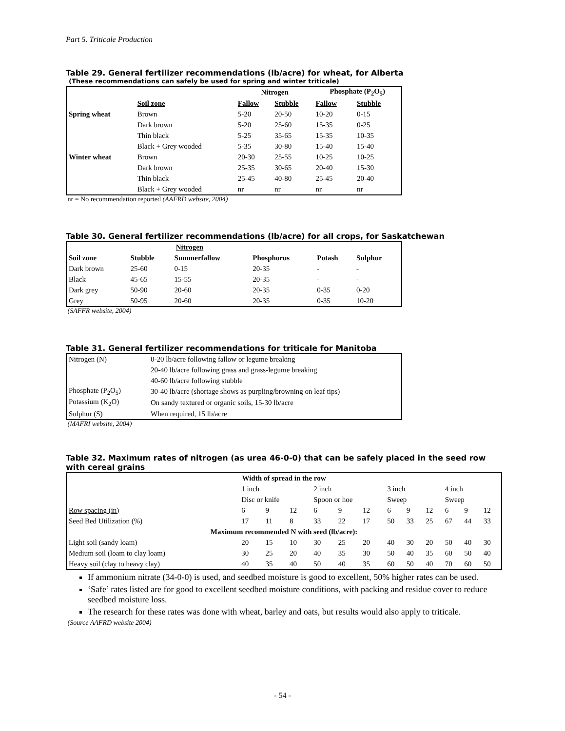Part 5. Triticale Production
Table 29. General fertilizer recommendations (lb/acre) for wheat, for Alberta
(These recommendations can safely be used for spring and winter triticale)
| | | Nitrogen | | Phosphate (P<sub>2</sub>O<sub>5</sub>) | |
| --- | --- | --- | --- | --- | --- |
| | Soil zone | Fallow | Stubble | Fallow | Stubble |
| Spring wheat | Brown | 5-20 | 20-50 | 10-20 | 0-15 |
| | Dark brown | 5-20 | 25-60 | 15-35 | 0-25 |
| | Thin black | 5-25 | 35-65 | 15-35 | 10-35 |
| | Black + Grey wooded | 5-35 | 30-80 | 15-40 | 15-40 |
| Winter wheat | Brown | 20-30 | 25-55 | 10-25 | 10-25 |
| | Dark brown | 25-35 | 30-65 | 20-40 | 15-30 |
| | Thin black | 25-45 | 40-80 | 25-45 | 20-40 |
| | Black + Grey wooded | nr | nr | nr | nr |
nr = No recommendation reported (AAFRD website, 2004)
Table 30. General fertilizer recommendations (lb/acre) for all crops, for Saskatchewan
| | Nitrogen | | | | |
| --- | --- | --- | --- | --- | --- |
| Soil zone | Stubble | Summerfallow | Phosphorus | Potash | Sulphur |
| Dark brown | 25-60 | 0-15 | 20-35 | - | - |
| Black | 45-65 | 15-55 | 20-35 | - | - |
| Dark grey | 50-90 | 20-60 | 20-35 | 0-35 | 0-20 |
| Grey | 50-95 | 20-60 | 20-35 | 0-35 | 10-20 |
(SAFFR website, 2004)
Table 31. General fertilizer recommendations for triticale for Manitoba
| Nitrogen (N) | 0-20 lb/acre following fallow or legume breaking |
| | 20-40 lb/acre following grass and grass-legume breaking |
| | 40-60 lb/acre following stubble |
| Phosphate (P<sub>2</sub>O<sub>5</sub>) | 30-40 lb/acre (shortage shows as purpling/browning on leaf tips) |
| Potassium (K<sub>2</sub>O) | On sandy textured or organic soils, 15-30 lb/acre |
| Sulphur (S) | When required, 15 lb/acre |
(MAFRI website, 2004)
Table 32. Maximum rates of nitrogen (as urea 46-0-0) that can be safely placed in the seed row with cereal grains
| Width of spread in the row | | | | | | | | | | | | |
| --- | --- | --- | --- | --- | --- | --- | --- | --- | --- | --- | --- | --- |
| | 1 inch | | | 2 inch | | | 3 inch | | | 4 inch | | |
| | Disc or knife | | | Spoon or hoe | | | Sweep | | | Sweep | | |
| Row spacing (in) | 6 | 9 | 12 | 6 | 9 | 12 | 6 | 9 | 12 | 6 | 9 | 12 |
| Seed Bed Utilization (%) | 17 | 11 | 8 | 33 | 22 | 17 | 50 | 33 | 25 | 67 | 44 | 33 |
| Maximum recommended N with seed (lb/acre): | | | | | | | | | | | | |
| Light soil (sandy loam) | 20 | 15 | 10 | 30 | 25 | 20 | 40 | 30 | 20 | 50 | 40 | 30 |
| Medium soil (loam to clay loam) | 30 | 25 | 20 | 40 | 35 | 30 | 50 | 40 | 35 | 60 | 50 | 40 |
| Heavy soil (clay to heavy clay) | 40 | 35 | 40 | 50 | 40 | 35 | 60 | 50 | 40 | 70 | 60 | 50 |
If ammonium nitrate (34-0-0) is used, and seedbed moisture is good to excellent, 50% higher rates can be used.
‘Safe’ rates listed are for good to excellent seedbed moisture conditions, with packing and residue cover to reduce seedbed moisture loss.
The research for these rates was done with wheat, barley and oats, but results would also apply to triticale.
(Source AAFRD website 2004)
- 54 -